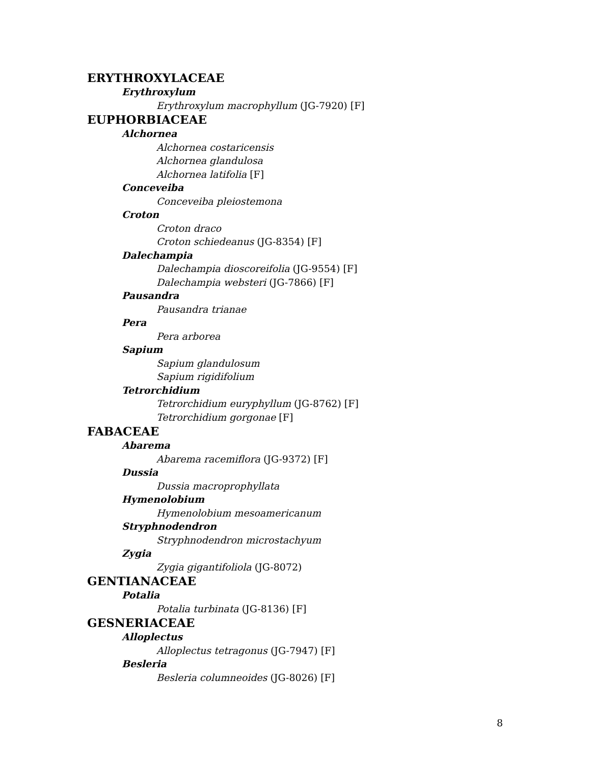ERYTHROXYLACEAE
Erythroxylum
Erythroxylum macrophyllum (JG-7920) [F]
EUPHORBIACEAE
Alchornea
Alchornea costaricensis
Alchornea glandulosa
Alchornea latifolia [F]
Conceveiba
Conceveiba pleiostemona
Croton
Croton draco
Croton schiedeanus (JG-8354) [F]
Dalechampia
Dalechampia dioscoreifolia (JG-9554) [F]
Dalechampia websteri (JG-7866) [F]
Pausandra
Pausandra trianae
Pera
Pera arborea
Sapium
Sapium glandulosum
Sapium rigidifolium
Tetrorchidium
Tetrorchidium euryphyllum (JG-8762) [F]
Tetrorchidium gorgonae [F]
FABACEAE
Abarema
Abarema racemiflora (JG-9372) [F]
Dussia
Dussia macroprophyllata
Hymenolobium
Hymenolobium mesoamericanum
Stryphnodendron
Stryphnodendron microstachyum
Zygia
Zygia gigantifoliola (JG-8072)
GENTIANACEAE
Potalia
Potalia turbinata (JG-8136) [F]
GESNERIACEAE
Alloplectus
Alloplectus tetragonus (JG-7947) [F]
Besleria
Besleria columneoides (JG-8026) [F]
8